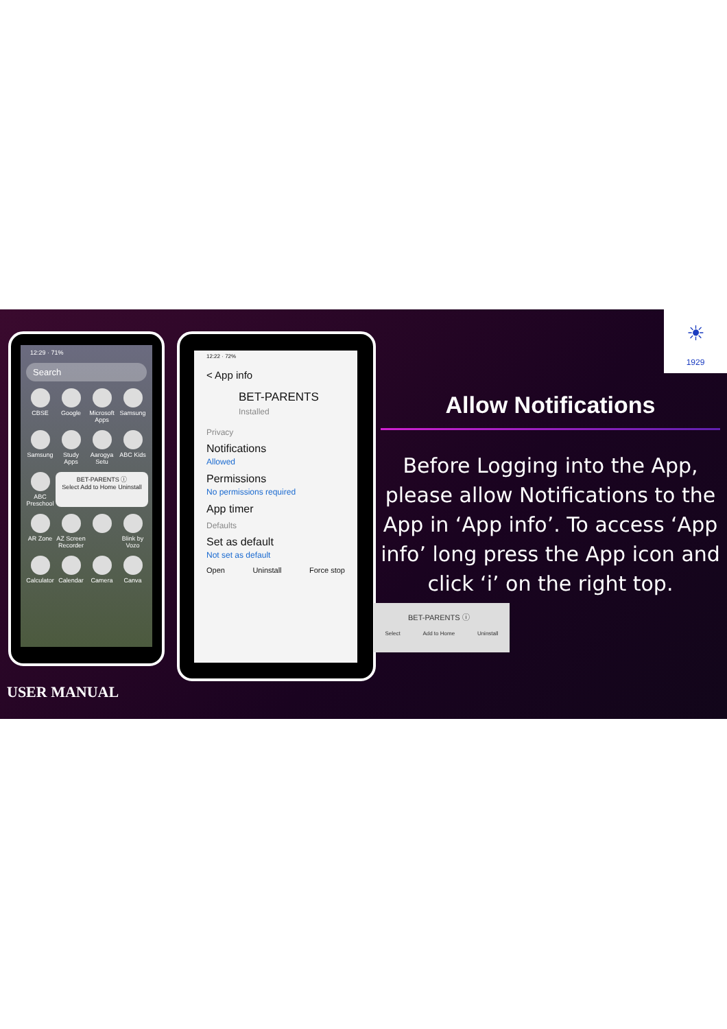12:29 · 71%
Search
CBSE
Google
Microsoft Apps
Samsung
Samsung
Study Apps
Aarogya Setu
ABC Kids
ABC Preschool
BET-PARENTS ⓘ
Select Add to Home Uninstall
AR Zone
AZ Screen Recorder
Blink by Vozo
Calculator
Calendar
Camera
Canva
12:22 · 72%
< App info
BET-PARENTS
Installed
Privacy
Notifications
Allowed
Permissions
No permissions required
App timer
Defaults
Set as default
Not set as default
Open Uninstall Force stop
☀
1929
Allow Notifications
Before Logging into the App, please allow Notifications to the App in ‘App info’. To access ‘App info’ long press the App icon and click ‘i’ on the right top.
BET-PARENTS ⓘ
Select Add to Home Uninstall
USER MANUAL